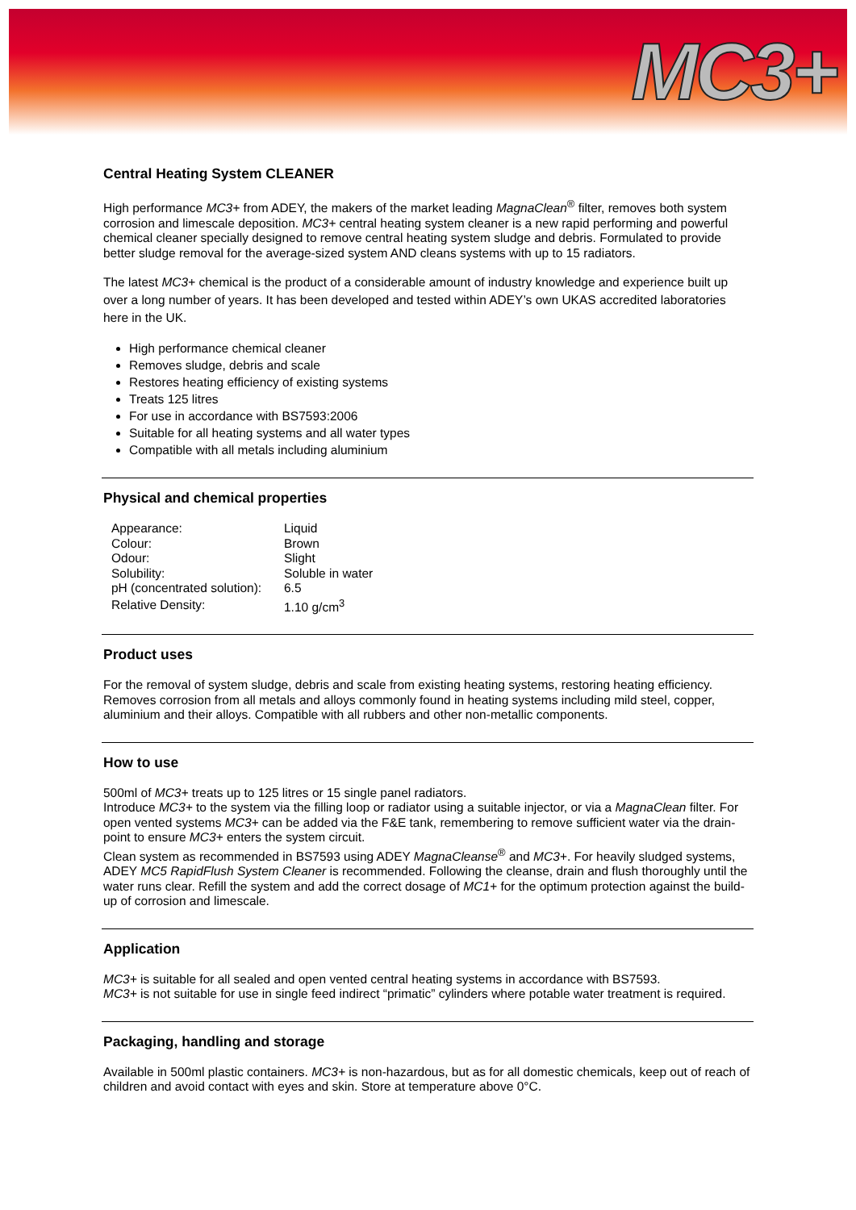MC3+
Central Heating System CLEANER
High performance MC3+ from ADEY, the makers of the market leading MagnaClean<sup>®</sup> filter, removes both system corrosion and limescale deposition. MC3+ central heating system cleaner is a new rapid performing and powerful chemical cleaner specially designed to remove central heating system sludge and debris. Formulated to provide better sludge removal for the average-sized system AND cleans systems with up to 15 radiators.
The latest MC3+ chemical is the product of a considerable amount of industry knowledge and experience built up over a long number of years. It has been developed and tested within ADEY’s own UKAS accredited laboratories here in the UK.
High performance chemical cleaner
Removes sludge, debris and scale
Restores heating efficiency of existing systems
Treats 125 litres
For use in accordance with BS7593:2006
Suitable for all heating systems and all water types
Compatible with all metals including aluminium
Physical and chemical properties
| Appearance: | Liquid |
| Colour: | Brown |
| Odour: | Slight |
| Solubility: | Soluble in water |
| pH (concentrated solution): | 6.5 |
| Relative Density: | 1.10 g/cm<sup>3</sup> |
Product uses
For the removal of system sludge, debris and scale from existing heating systems, restoring heating efficiency. Removes corrosion from all metals and alloys commonly found in heating systems including mild steel, copper, aluminium and their alloys. Compatible with all rubbers and other non-metallic components.
How to use
500ml of MC3+ treats up to 125 litres or 15 single panel radiators.
Introduce MC3+ to the system via the filling loop or radiator using a suitable injector, or via a MagnaClean filter. For open vented systems MC3+ can be added via the F&E tank, remembering to remove sufficient water via the drain-point to ensure MC3+ enters the system circuit.
Clean system as recommended in BS7593 using ADEY MagnaCleanse<sup>®</sup> and MC3+. For heavily sludged systems, ADEY MC5 RapidFlush System Cleaner is recommended. Following the cleanse, drain and flush thoroughly until the water runs clear. Refill the system and add the correct dosage of MC1+ for the optimum protection against the build-up of corrosion and limescale.
Application
MC3+ is suitable for all sealed and open vented central heating systems in accordance with BS7593.
MC3+ is not suitable for use in single feed indirect “primatic” cylinders where potable water treatment is required.
Packaging, handling and storage
Available in 500ml plastic containers. MC3+ is non-hazardous, but as for all domestic chemicals, keep out of reach of children and avoid contact with eyes and skin. Store at temperature above 0°C.